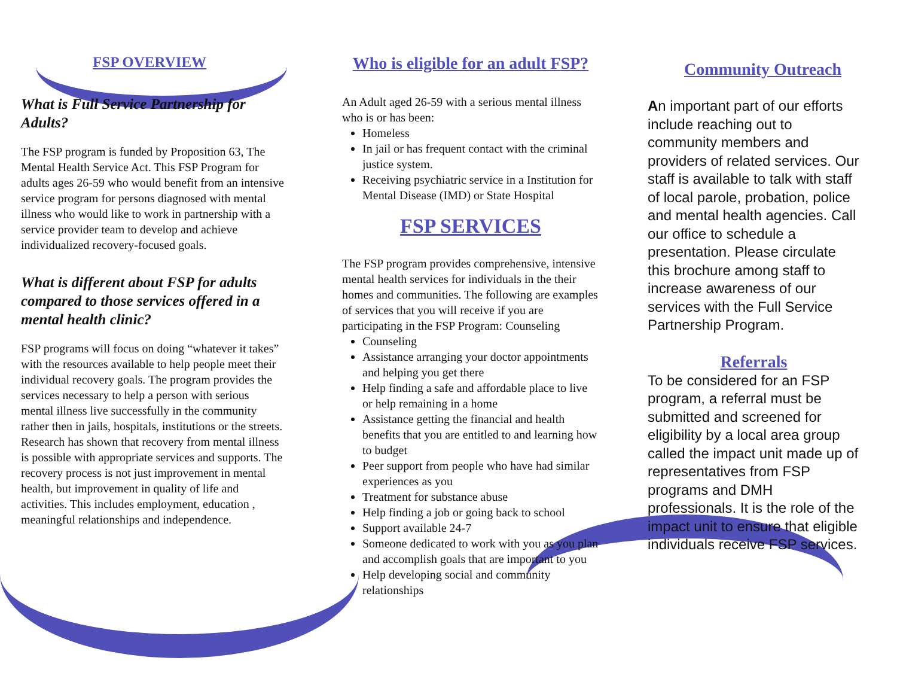FSP OVERVIEW
What is Full Service Partnership for Adults?
The FSP program is funded by Proposition 63, The Mental Health Service Act. This FSP Program for adults ages 26-59 who would benefit from an intensive service program for persons diagnosed with mental illness who would like to work in partnership with a service provider team to develop and achieve individualized recovery-focused goals.
What is different about FSP for adults compared to those services offered in a mental health clinic?
FSP programs will focus on doing “whatever it takes” with the resources available to help people meet their individual recovery goals. The program provides the services necessary to help a person with serious mental illness live successfully in the community rather then in jails, hospitals, institutions or the streets. Research has shown that recovery from mental illness is possible with appropriate services and supports. The recovery process is not just improvement in mental health, but improvement in quality of life and activities. This includes employment, education , meaningful relationships and independence.
Who is eligible for an adult FSP?
An Adult aged 26-59 with a serious mental illness who is or has been:
Homeless
In jail or has frequent contact with the criminal justice system.
Receiving psychiatric service in a Institution for Mental Disease (IMD) or State Hospital
FSP SERVICES
The FSP program provides comprehensive, intensive mental health services for individuals in the their homes and communities. The following are examples of services that you will receive if you are participating in the FSP Program: Counseling
Counseling
Assistance arranging your doctor appointments and helping you get there
Help finding a safe and affordable place to live or help remaining in a home
Assistance getting the financial and health benefits that you are entitled to and learning how to budget
Peer support from people who have had similar experiences as you
Treatment for substance abuse
Help finding a job or going back to school
Support available 24-7
Someone dedicated to work with you as you plan and accomplish goals that are important to you
Help developing social and community relationships
Community Outreach
An important part of our efforts include reaching out to community members and providers of related services. Our staff is available to talk with staff of local parole, probation, police and mental health agencies. Call our office to schedule a presentation. Please circulate this brochure among staff to increase awareness of our services with the Full Service Partnership Program.
Referrals
To be considered for an FSP program, a referral must be submitted and screened for eligibility by a local area group called the impact unit made up of representatives from FSP programs and DMH professionals. It is the role of the impact unit to ensure that eligible individuals receive FSP services.